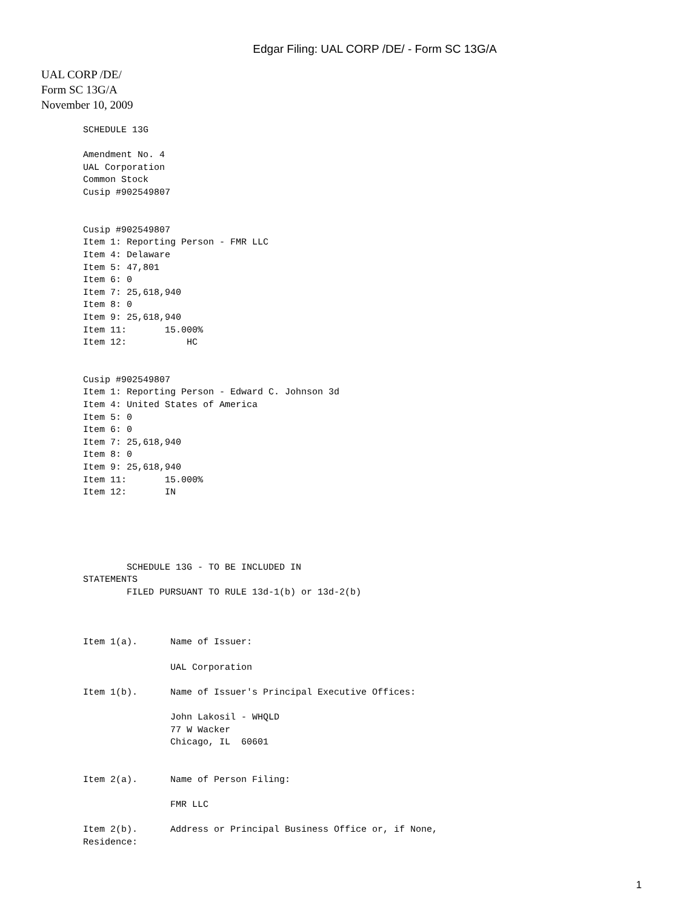Edgar Filing: UAL CORP /DE/ - Form SC 13G/A
UAL CORP /DE/
Form SC 13G/A
November 10, 2009
SCHEDULE 13G

Amendment No. 4
UAL Corporation
Common Stock
Cusip #902549807


Cusip #902549807
Item 1: Reporting Person - FMR LLC
Item 4: Delaware
Item 5: 47,801
Item 6: 0
Item 7: 25,618,940
Item 8: 0
Item 9: 25,618,940
Item 11:       15.000%
Item 12:           HC


Cusip #902549807
Item 1: Reporting Person - Edward C. Johnson 3d
Item 4: United States of America
Item 5: 0
Item 6: 0
Item 7: 25,618,940
Item 8: 0
Item 9: 25,618,940
Item 11:       15.000%
Item 12:       IN





        SCHEDULE 13G - TO BE INCLUDED IN
STATEMENTS
        FILED PURSUANT TO RULE 13d-1(b) or 13d-2(b)



Item 1(a).      Name of Issuer:

                UAL Corporation

Item 1(b).      Name of Issuer's Principal Executive Offices:

                John Lakosil - WHQLD
                77 W Wacker
                Chicago, IL  60601


Item 2(a).      Name of Person Filing:

                FMR LLC

Item 2(b).      Address or Principal Business Office or, if None,
Residence:
1